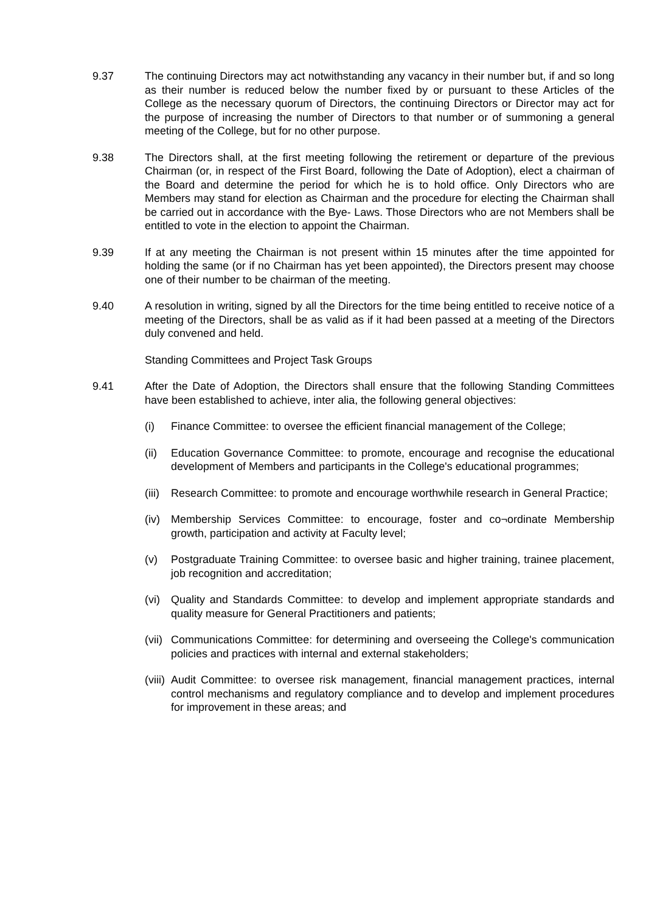9.37 The continuing Directors may act notwithstanding any vacancy in their number but, if and so long as their number is reduced below the number fixed by or pursuant to these Articles of the College as the necessary quorum of Directors, the continuing Directors or Director may act for the purpose of increasing the number of Directors to that number or of summoning a general meeting of the College, but for no other purpose.
9.38 The Directors shall, at the first meeting following the retirement or departure of the previous Chairman (or, in respect of the First Board, following the Date of Adoption), elect a chairman of the Board and determine the period for which he is to hold office. Only Directors who are Members may stand for election as Chairman and the procedure for electing the Chairman shall be carried out in accordance with the Bye- Laws. Those Directors who are not Members shall be entitled to vote in the election to appoint the Chairman.
9.39 If at any meeting the Chairman is not present within 15 minutes after the time appointed for holding the same (or if no Chairman has yet been appointed), the Directors present may choose one of their number to be chairman of the meeting.
9.40 A resolution in writing, signed by all the Directors for the time being entitled to receive notice of a meeting of the Directors, shall be as valid as if it had been passed at a meeting of the Directors duly convened and held.
Standing Committees and Project Task Groups
9.41 After the Date of Adoption, the Directors shall ensure that the following Standing Committees have been established to achieve, inter alia, the following general objectives:
(i) Finance Committee: to oversee the efficient financial management of the College;
(ii)
Education Governance Committee: to promote, encourage and recognise the educational development of Members and participants in the College's educational programmes;
(iii)
Research Committee: to promote and encourage worthwhile research in General Practice;
(iv)
Membership Services Committee: to encourage, foster and co¬ordinate Membership growth, participation and activity at Faculty level;
(v) Postgraduate Training Committee: to oversee basic and higher training, trainee placement, job recognition and accreditation;
(vi)
Quality and Standards Committee: to develop and implement appropriate standards and quality measure for General Practitioners and patients;
(vii)
Communications Committee: for determining and overseeing the College's communication policies and practices with internal and external stakeholders;
(viii)
Audit Committee: to oversee risk management, financial management practices, internal control mechanisms and regulatory compliance and to develop and implement procedures for improvement in these areas; and